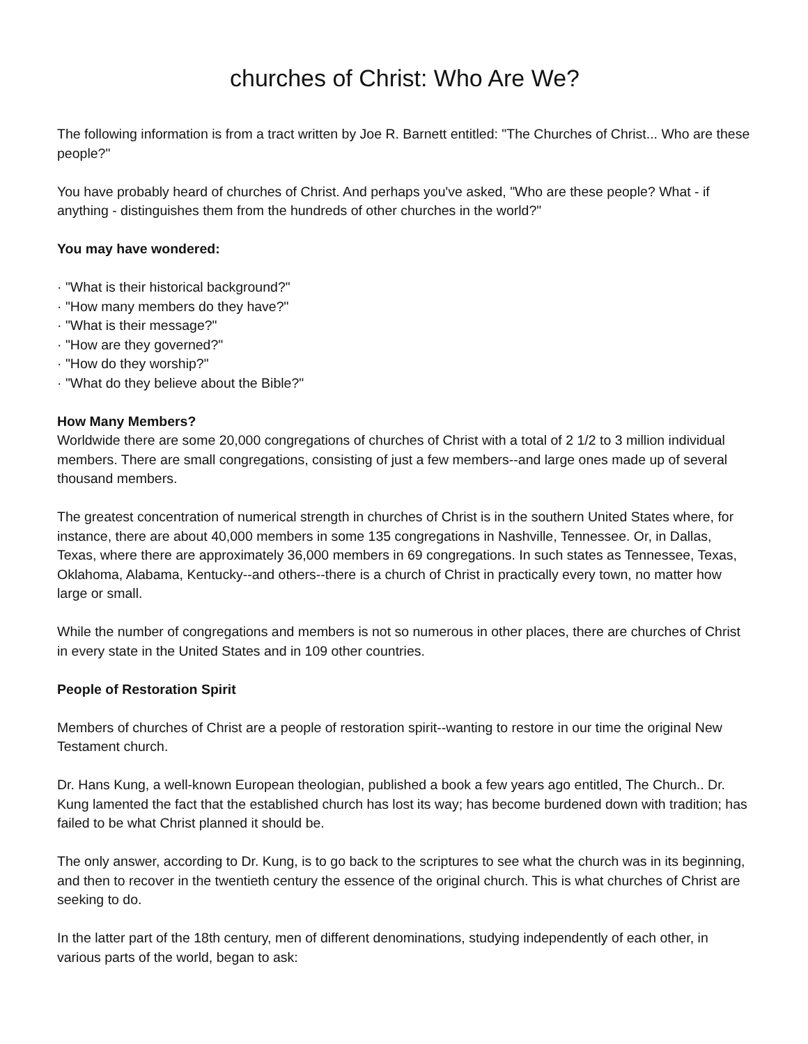churches of Christ: Who Are We?
The following information is from a tract written by Joe R. Barnett entitled: "The Churches of Christ... Who are these people?"
You have probably heard of churches of Christ. And perhaps you've asked, "Who are these people? What - if anything - distinguishes them from the hundreds of other churches in the world?"
You may have wondered:
· "What is their historical background?"
· "How many members do they have?"
· "What is their message?"
· "How are they governed?"
· "How do they worship?"
· "What do they believe about the Bible?"
How Many Members?
Worldwide there are some 20,000 congregations of churches of Christ with a total of 2 1/2 to 3 million individual members. There are small congregations, consisting of just a few members--and large ones made up of several thousand members.
The greatest concentration of numerical strength in churches of Christ is in the southern United States where, for instance, there are about 40,000 members in some 135 congregations in Nashville, Tennessee. Or, in Dallas, Texas, where there are approximately 36,000 members in 69 congregations. In such states as Tennessee, Texas, Oklahoma, Alabama, Kentucky--and others--there is a church of Christ in practically every town, no matter how large or small.
While the number of congregations and members is not so numerous in other places, there are churches of Christ in every state in the United States and in 109 other countries.
People of Restoration Spirit
Members of churches of Christ are a people of restoration spirit--wanting to restore in our time the original New Testament church.
Dr. Hans Kung, a well-known European theologian, published a book a few years ago entitled, The Church.. Dr. Kung lamented the fact that the established church has lost its way; has become burdened down with tradition; has failed to be what Christ planned it should be.
The only answer, according to Dr. Kung, is to go back to the scriptures to see what the church was in its beginning, and then to recover in the twentieth century the essence of the original church. This is what churches of Christ are seeking to do.
In the latter part of the 18th century, men of different denominations, studying independently of each other, in various parts of the world, began to ask: